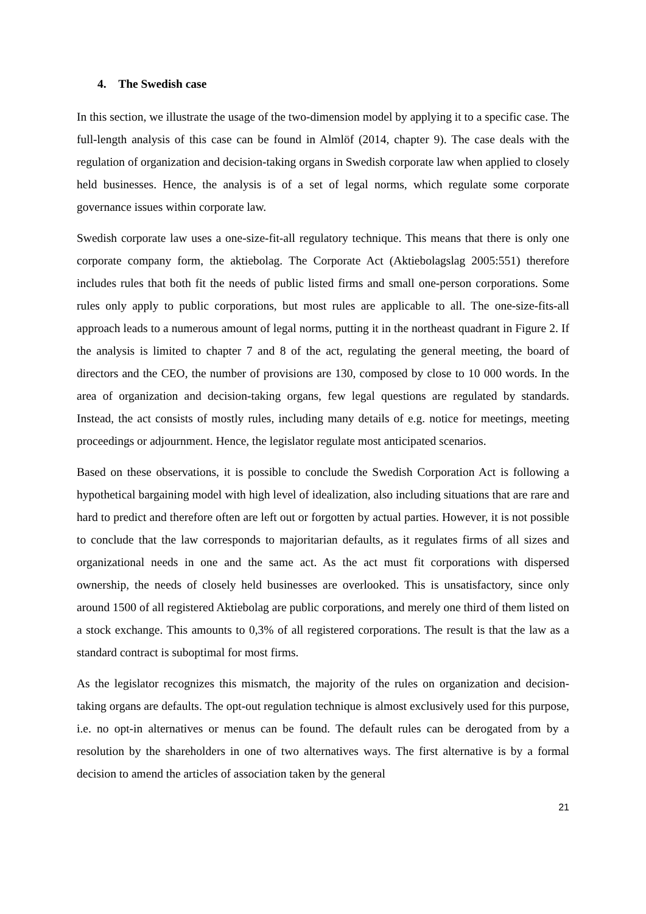4. The Swedish case
In this section, we illustrate the usage of the two-dimension model by applying it to a specific case. The full-length analysis of this case can be found in Almlöf (2014, chapter 9). The case deals with the regulation of organization and decision-taking organs in Swedish corporate law when applied to closely held businesses. Hence, the analysis is of a set of legal norms, which regulate some corporate governance issues within corporate law.
Swedish corporate law uses a one-size-fit-all regulatory technique. This means that there is only one corporate company form, the aktiebolag. The Corporate Act (Aktiebolagslag 2005:551) therefore includes rules that both fit the needs of public listed firms and small one-person corporations. Some rules only apply to public corporations, but most rules are applicable to all. The one-size-fits-all approach leads to a numerous amount of legal norms, putting it in the northeast quadrant in Figure 2. If the analysis is limited to chapter 7 and 8 of the act, regulating the general meeting, the board of directors and the CEO, the number of provisions are 130, composed by close to 10 000 words. In the area of organization and decision-taking organs, few legal questions are regulated by standards. Instead, the act consists of mostly rules, including many details of e.g. notice for meetings, meeting proceedings or adjournment. Hence, the legislator regulate most anticipated scenarios.
Based on these observations, it is possible to conclude the Swedish Corporation Act is following a hypothetical bargaining model with high level of idealization, also including situations that are rare and hard to predict and therefore often are left out or forgotten by actual parties. However, it is not possible to conclude that the law corresponds to majoritarian defaults, as it regulates firms of all sizes and organizational needs in one and the same act. As the act must fit corporations with dispersed ownership, the needs of closely held businesses are overlooked. This is unsatisfactory, since only around 1500 of all registered Aktiebolag are public corporations, and merely one third of them listed on a stock exchange. This amounts to 0,3% of all registered corporations. The result is that the law as a standard contract is suboptimal for most firms.
As the legislator recognizes this mismatch, the majority of the rules on organization and decision-taking organs are defaults. The opt-out regulation technique is almost exclusively used for this purpose, i.e. no opt-in alternatives or menus can be found. The default rules can be derogated from by a resolution by the shareholders in one of two alternatives ways. The first alternative is by a formal decision to amend the articles of association taken by the general
21